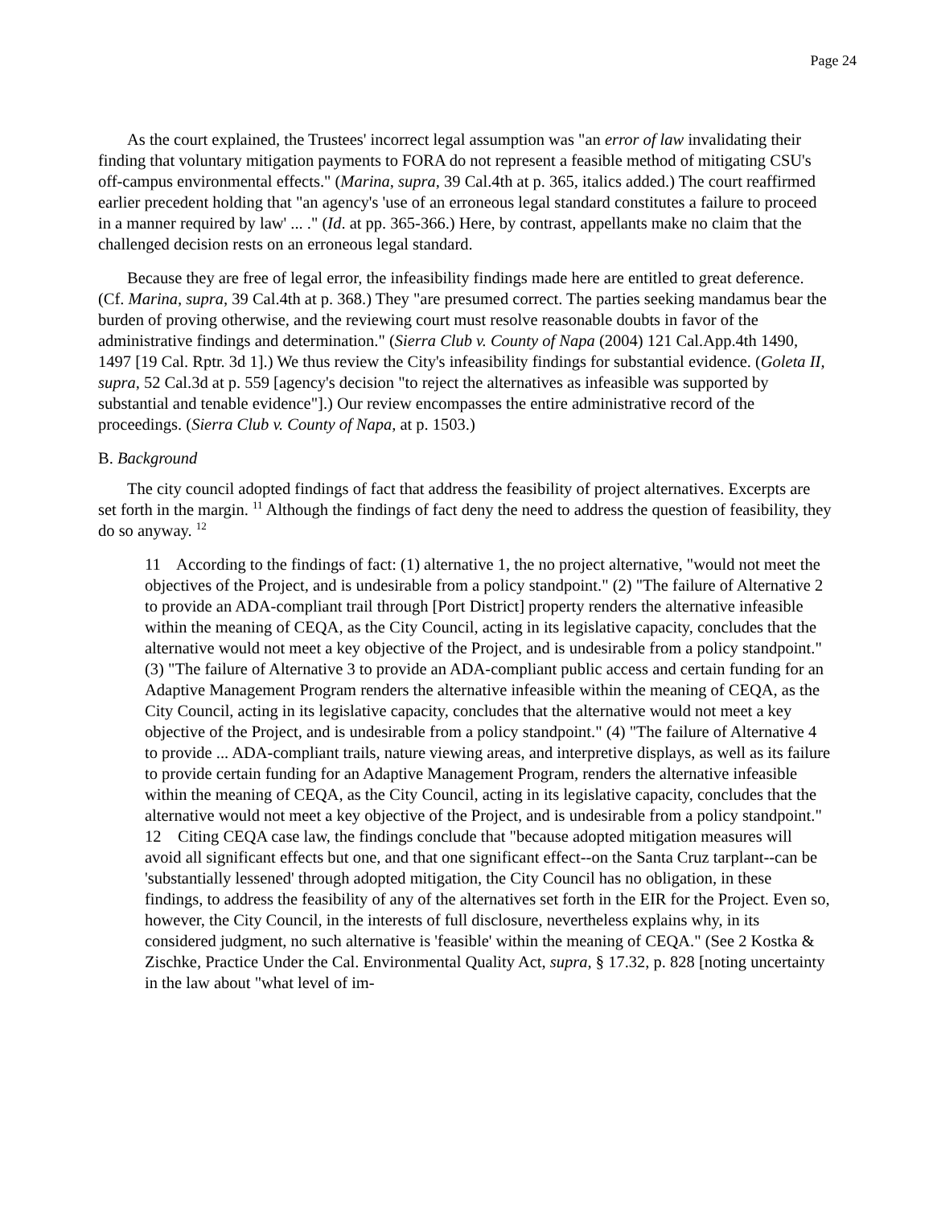Page 24
As the court explained, the Trustees' incorrect legal assumption was "an error of law invalidating their finding that voluntary mitigation payments to FORA do not represent a feasible method of mitigating CSU's off-campus environmental effects." (Marina, supra, 39 Cal.4th at p. 365, italics added.) The court reaffirmed earlier precedent holding that "an agency's 'use of an erroneous legal standard constitutes a failure to proceed in a manner required by law' ... ." (Id. at pp. 365-366.) Here, by contrast, appellants make no claim that the challenged decision rests on an erroneous legal standard.
Because they are free of legal error, the infeasibility findings made here are entitled to great deference. (Cf. Marina, supra, 39 Cal.4th at p. 368.) They "are presumed correct. The parties seeking mandamus bear the burden of proving otherwise, and the reviewing court must resolve reasonable doubts in favor of the administrative findings and determination." (Sierra Club v. County of Napa (2004) 121 Cal.App.4th 1490, 1497 [19 Cal. Rptr. 3d 1].) We thus review the City's infeasibility findings for substantial evidence. (Goleta II, supra, 52 Cal.3d at p. 559 [agency's decision "to reject the alternatives as infeasible was supported by substantial and tenable evidence"].) Our review encompasses the entire administrative record of the proceedings. (Sierra Club v. County of Napa, at p. 1503.)
B. Background
The city council adopted findings of fact that address the feasibility of project alternatives. Excerpts are set forth in the margin. <sup>11</sup> Although the findings of fact deny the need to address the question of feasibility, they do so anyway. <sup>12</sup>
11 According to the findings of fact: (1) alternative 1, the no project alternative, "would not meet the objectives of the Project, and is undesirable from a policy standpoint." (2) "The failure of Alternative 2 to provide an ADA-compliant trail through [Port District] property renders the alternative infeasible within the meaning of CEQA, as the City Council, acting in its legislative capacity, concludes that the alternative would not meet a key objective of the Project, and is undesirable from a policy standpoint." (3) "The failure of Alternative 3 to provide an ADA-compliant public access and certain funding for an Adaptive Management Program renders the alternative infeasible within the meaning of CEQA, as the City Council, acting in its legislative capacity, concludes that the alternative would not meet a key objective of the Project, and is undesirable from a policy standpoint." (4) "The failure of Alternative 4 to provide ... ADA-compliant trails, nature viewing areas, and interpretive displays, as well as its failure to provide certain funding for an Adaptive Management Program, renders the alternative infeasible within the meaning of CEQA, as the City Council, acting in its legislative capacity, concludes that the alternative would not meet a key objective of the Project, and is undesirable from a policy standpoint."
12 Citing CEQA case law, the findings conclude that "because adopted mitigation measures will avoid all significant effects but one, and that one significant effect--on the Santa Cruz tarplant--can be 'substantially lessened' through adopted mitigation, the City Council has no obligation, in these findings, to address the feasibility of any of the alternatives set forth in the EIR for the Project. Even so, however, the City Council, in the interests of full disclosure, nevertheless explains why, in its considered judgment, no such alternative is 'feasible' within the meaning of CEQA." (See 2 Kostka & Zischke, Practice Under the Cal. Environmental Quality Act, supra, § 17.32, p. 828 [noting uncertainty in the law about "what level of im-